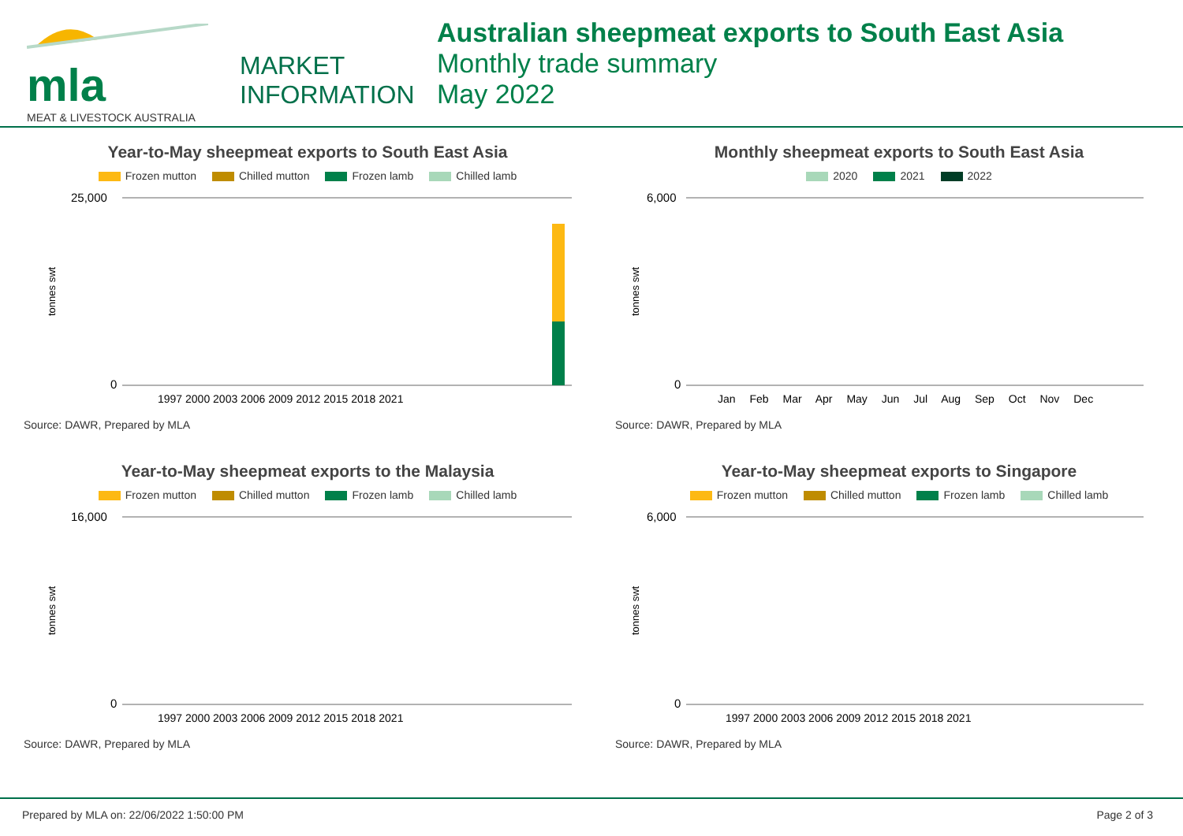mla
MEAT & LIVESTOCK AUSTRALIA
MARKET
INFORMATION
Australian sheepmeat exports to South East Asia
Monthly trade summary
May 2022
Year-to-May sheepmeat exports to South East Asia
Frozen mutton Chilled mutton Frozen lamb Chilled lamb
tonnes swt
25,000
0
1997 2000 2003 2006 2009 2012 2015 2018 2021
Source: DAWR, Prepared by MLA
Monthly sheepmeat exports to South East Asia
2020 2021 2022
tonnes swt
6,000
0
Jan Feb Mar Apr May Jun Jul Aug Sep Oct Nov Dec
Source: DAWR, Prepared by MLA
Year-to-May sheepmeat exports to the Malaysia
Frozen mutton Chilled mutton Frozen lamb Chilled lamb
tonnes swt
16,000
0
1997 2000 2003 2006 2009 2012 2015 2018 2021
Source: DAWR, Prepared by MLA
Year-to-May sheepmeat exports to Singapore
Frozen mutton Chilled mutton Frozen lamb Chilled lamb
tonnes swt
6,000
0
1997 2000 2003 2006 2009 2012 2015 2018 2021
Source: DAWR, Prepared by MLA
Prepared by MLA on: 22/06/2022 1:50:00 PM Page 2 of 3